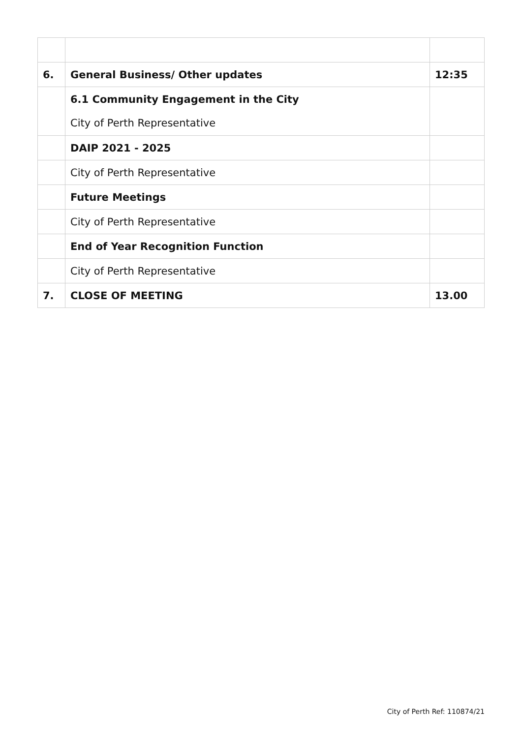| 6. | General Business/ Other updates | 12:35 |
| | 6.1 Community Engagement in the City City of Perth Representative | |
| | DAIP 2021 - 2025 | |
| | City of Perth Representative | |
| | Future Meetings | |
| | City of Perth Representative | |
| | End of Year Recognition Function | |
| | City of Perth Representative | |
| 7. | CLOSE OF MEETING | 13.00 |
City of Perth Ref: 110874/21